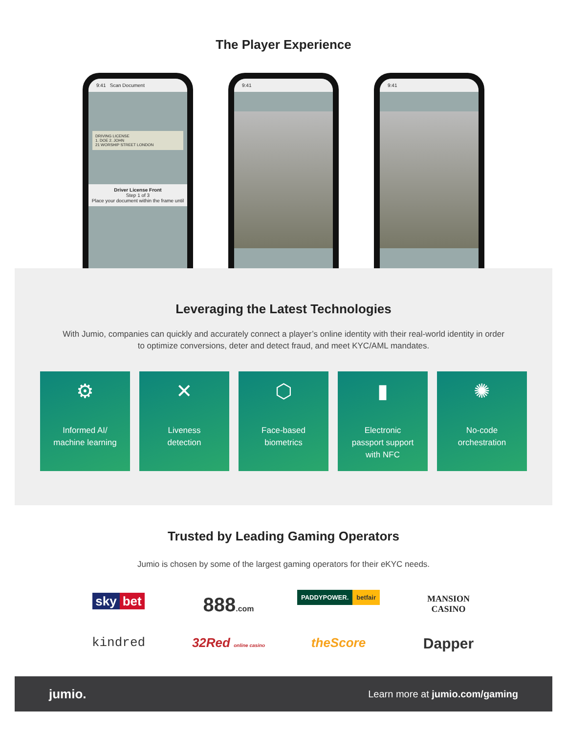The Player Experience
9:41 Scan Document
DRIVING LICENSE
1. DOE 2. JOHN
21 WORSHIP STREET LONDON
Driver License Front
Step 1 of 3
Place your document within the frame until
9:41 9:41
Leveraging the Latest Technologies
With Jumio, companies can quickly and accurately connect a player’s online identity with their real-world identity in order to optimize conversions, deter and detect fraud, and meet KYC/AML mandates.
⚙
Informed AI/
machine learning
✕
Liveness
detection
⬡
Face-based
biometrics
▮
Electronic
passport support
with NFC
✺
No-code
orchestration
Trusted by Leading Gaming Operators
Jumio is chosen by some of the largest gaming operators for their eKYC needs.
sky bet
888.com
PADDYPOWER. betfair
MANSION
CASINO
kindred
32Red online casino
theScore
Dapper
jumio. Learn more at jumio.com/gaming